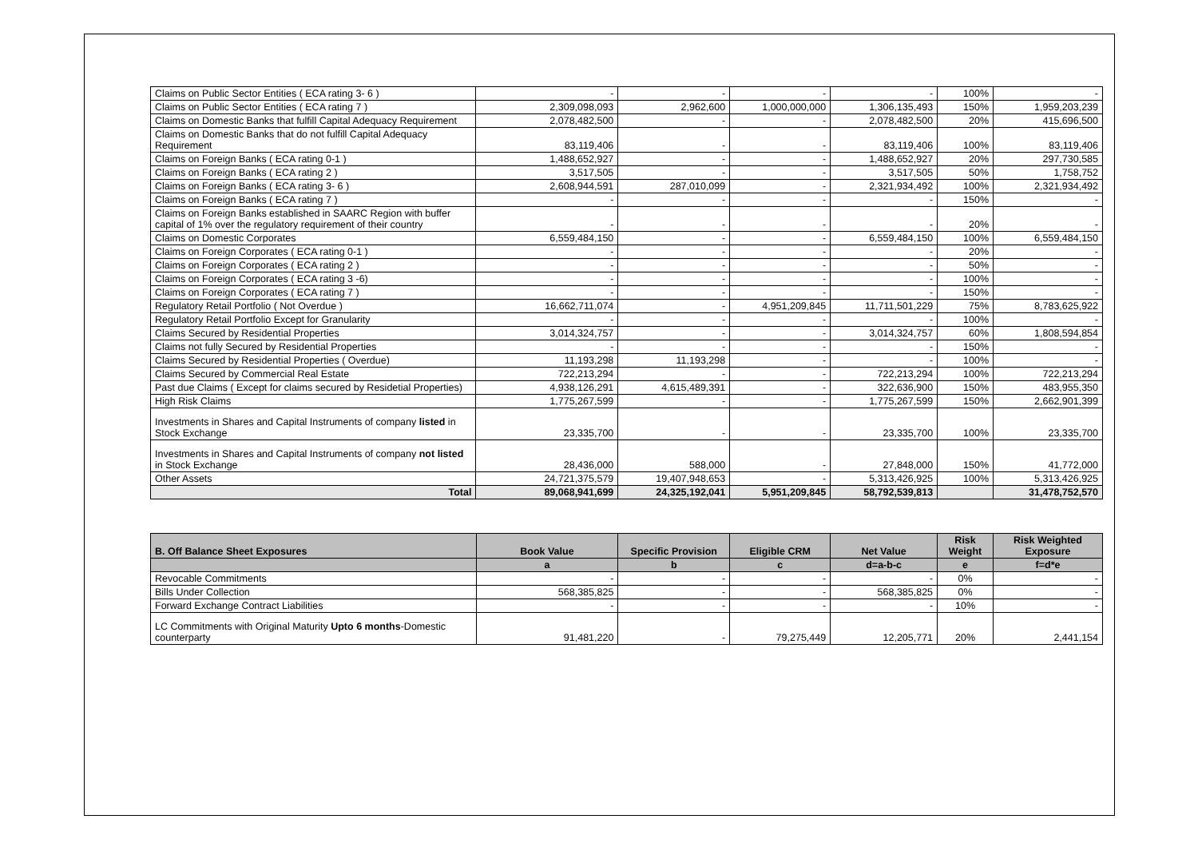| Claims on Public Sector Entities ( ECA rating 3- 6 ) | - | - | - | - | 100% | - |
| Claims on Public Sector Entities ( ECA rating 7 ) | 2,309,098,093 | 2,962,600 | 1,000,000,000 | 1,306,135,493 | 150% | 1,959,203,239 |
| Claims on Domestic Banks that fulfill Capital Adequacy Requirement | 2,078,482,500 | - | - | 2,078,482,500 | 20% | 415,696,500 |
| Claims on Domestic Banks that do not fulfill Capital Adequacy Requirement | 83,119,406 | - | - | 83,119,406 | 100% | 83,119,406 |
| Claims on Foreign Banks ( ECA rating 0-1 ) | 1,488,652,927 | - | - | 1,488,652,927 | 20% | 297,730,585 |
| Claims on Foreign Banks ( ECA rating 2 ) | 3,517,505 | - | - | 3,517,505 | 50% | 1,758,752 |
| Claims on Foreign Banks ( ECA rating 3- 6 ) | 2,608,944,591 | 287,010,099 | - | 2,321,934,492 | 100% | 2,321,934,492 |
| Claims on Foreign Banks ( ECA rating 7 ) | - | - | - | - | 150% | - |
| Claims on Foreign Banks established in SAARC Region with buffer capital of 1% over the regulatory requirement of their country | - | - | - | - | 20% | - |
| Claims on Domestic Corporates | 6,559,484,150 | - | - | 6,559,484,150 | 100% | 6,559,484,150 |
| Claims on Foreign Corporates ( ECA rating 0-1 ) | - | - | - | - | 20% | - |
| Claims on Foreign Corporates ( ECA rating 2 ) | - | - | - | - | 50% | - |
| Claims on Foreign Corporates ( ECA rating 3 -6) | - | - | - | - | 100% | - |
| Claims on Foreign Corporates ( ECA rating 7 ) | - | - | - | - | 150% | - |
| Regulatory Retail Portfolio ( Not Overdue ) | 16,662,711,074 | - | 4,951,209,845 | 11,711,501,229 | 75% | 8,783,625,922 |
| Regulatory Retail Portfolio Except for Granularity | - | - | - | - | 100% | - |
| Claims Secured by Residential Properties | 3,014,324,757 | - | - | 3,014,324,757 | 60% | 1,808,594,854 |
| Claims not fully Secured by Residential Properties | - | - | - | - | 150% | - |
| Claims Secured by Residential Properties ( Overdue) | 11,193,298 | 11,193,298 | - | - | 100% | - |
| Claims Secured by Commercial Real Estate | 722,213,294 | - | - | 722,213,294 | 100% | 722,213,294 |
| Past due Claims ( Except for claims secured by Residetial Properties) | 4,938,126,291 | 4,615,489,391 | - | 322,636,900 | 150% | 483,955,350 |
| High Risk Claims | 1,775,267,599 | - | - | 1,775,267,599 | 150% | 2,662,901,399 |
| Investments in Shares and Capital Instruments of company listed in Stock Exchange | 23,335,700 | - | - | 23,335,700 | 100% | 23,335,700 |
| Investments in Shares and Capital Instruments of company not listed in Stock Exchange | 28,436,000 | 588,000 | - | 27,848,000 | 150% | 41,772,000 |
| Other Assets | 24,721,375,579 | 19,407,948,653 | - | 5,313,426,925 | 100% | 5,313,426,925 |
| Total | 89,068,941,699 | 24,325,192,041 | 5,951,209,845 | 58,792,539,813 | | 31,478,752,570 |
| B. Off Balance Sheet Exposures | Book Value | Specific Provision | Eligible CRM | Net Value | Risk Weight | Risk Weighted Exposure |
| --- | --- | --- | --- | --- | --- | --- |
| | a | b | c | d=a-b-c | e | f=d*e |
| Revocable Commitments | - | - | - | - | 0% | - |
| Bills Under Collection | 568,385,825 | - | - | 568,385,825 | 0% | - |
| Forward Exchange Contract Liabilities | - | - | - | - | 10% | - |
| LC Commitments with Original Maturity Upto 6 months -Domestic counterparty | 91,481,220 | - | 79,275,449 | 12,205,771 | 20% | 2,441,154 |